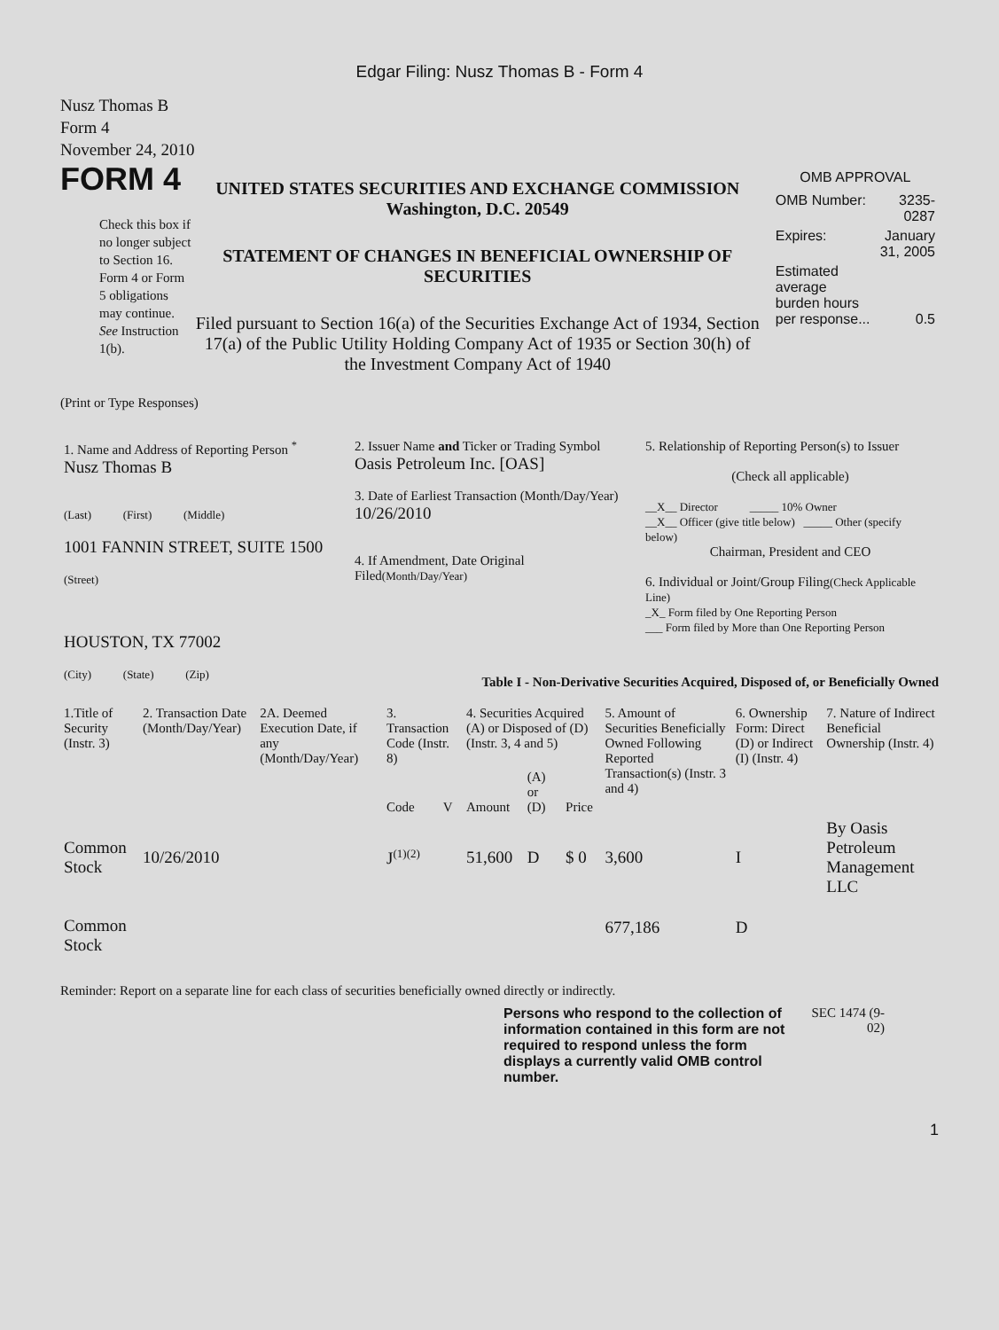Edgar Filing: Nusz Thomas B - Form 4
Nusz Thomas B
Form 4
November 24, 2010
FORM 4
Check this box if no longer subject to Section 16. Form 4 or Form 5 obligations may continue. See Instruction 1(b).
UNITED STATES SECURITIES AND EXCHANGE COMMISSION
Washington, D.C. 20549
STATEMENT OF CHANGES IN BENEFICIAL OWNERSHIP OF SECURITIES
Filed pursuant to Section 16(a) of the Securities Exchange Act of 1934, Section 17(a) of the Public Utility Holding Company Act of 1935 or Section 30(h) of the Investment Company Act of 1940
OMB APPROVAL
| OMB Number: | 3235-0287 |
| Expires: | January 31, 2005 |
| Estimated average burden hours per response... | 0.5 |
(Print or Type Responses)
| 1. Name and Address of Reporting Person <sup>*</sup> Nusz Thomas B (Last) (First) (Middle) 1001 FANNIN STREET, SUITE 1500 (Street) HOUSTON, TX 77002 (City) (State) (Zip) | 2. Issuer Name and Ticker or Trading Symbol Oasis Petroleum Inc. [OAS] 3. Date of Earliest Transaction (Month/Day/Year) 10/26/2010 4. If Amendment, Date Original Filed (Month/Day/Year) | 5. Relationship of Reporting Person(s) to Issuer (Check all applicable) __X__ Director _____ 10% Owner __X__ Officer (give title below) _____ Other (specify below) Chairman, President and CEO 6. Individual or Joint/Group Filing (Check Applicable Line) _X_ Form filed by One Reporting Person ___ Form filed by More than One Reporting Person |
Table I - Non-Derivative Securities Acquired, Disposed of, or Beneficially Owned
| 1.Title of Security (Instr. 3) | 2. Transaction Date (Month/Day/Year) | 2A. Deemed Execution Date, if any (Month/Day/Year) | 3. Transaction Code (Instr. 8) | | 4. Securities Acquired (A) or Disposed of (D) (Instr. 3, 4 and 5) | | | 5. Amount of Securities Beneficially Owned Following Reported Transaction(s) (Instr. 3 and 4) | 6. Ownership Form: Direct (D) or Indirect (I) (Instr. 4) | 7. Nature of Indirect Beneficial Ownership (Instr. 4) |
| --- | --- | --- | --- | --- | --- | --- | --- | --- | --- | --- |
| | | | Code | V | Amount | (A) or (D) | Price | | | |
| Common Stock | 10/26/2010 | | J<sup>(1)(2)</sup> | | 51,600 | D | $ 0 | 3,600 | I | By Oasis Petroleum Management LLC |
| Common Stock | | | | | | | | 677,186 | D | |
Reminder: Report on a separate line for each class of securities beneficially owned directly or indirectly.
Persons who respond to the collection of information contained in this form are not required to respond unless the form displays a currently valid OMB control number.
SEC 1474 (9-02)
1